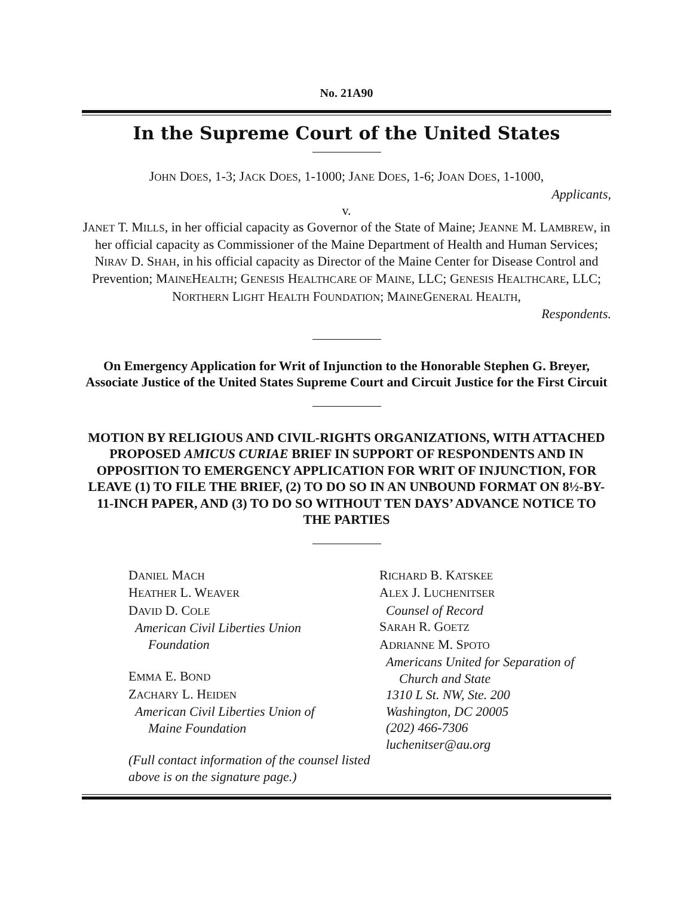No. 21A90
In the Supreme Court of the United States
JOHN DOES, 1-3; JACK DOES, 1-1000; JANE DOES, 1-6; JOAN DOES, 1-1000,
Applicants,
v.
JANET T. MILLS, in her official capacity as Governor of the State of Maine; JEANNE M. LAMBREW, in her official capacity as Commissioner of the Maine Department of Health and Human Services; NIRAV D. SHAH, in his official capacity as Director of the Maine Center for Disease Control and Prevention; MAINEHEALTH; GENESIS HEALTHCARE OF MAINE, LLC; GENESIS HEALTHCARE, LLC; NORTHERN LIGHT HEALTH FOUNDATION; MAINEGENERAL HEALTH,
Respondents.
On Emergency Application for Writ of Injunction to the Honorable Stephen G. Breyer, Associate Justice of the United States Supreme Court and Circuit Justice for the First Circuit
MOTION BY RELIGIOUS AND CIVIL-RIGHTS ORGANIZATIONS, WITH ATTACHED PROPOSED AMICUS CURIAE BRIEF IN SUPPORT OF RESPONDENTS AND IN OPPOSITION TO EMERGENCY APPLICATION FOR WRIT OF INJUNCTION, FOR LEAVE (1) TO FILE THE BRIEF, (2) TO DO SO IN AN UNBOUND FORMAT ON 8½-BY-11-INCH PAPER, AND (3) TO DO SO WITHOUT TEN DAYS’ ADVANCE NOTICE TO THE PARTIES
DANIEL MACH
HEATHER L. WEAVER
DAVID D. COLE
American Civil Liberties Union
Foundation
EMMA E. BOND
ZACHARY L. HEIDEN
American Civil Liberties Union of
Maine Foundation
(Full contact information of the counsel listed above is on the signature page.)
RICHARD B. KATSKEE
ALEX J. LUCHENITSER
Counsel of Record
SARAH R. GOETZ
ADRIANNE M. SPOTO
Americans United for Separation of
Church and State
1310 L St. NW, Ste. 200
Washington, DC 20005
(202) 466-7306
luchenitser@au.org